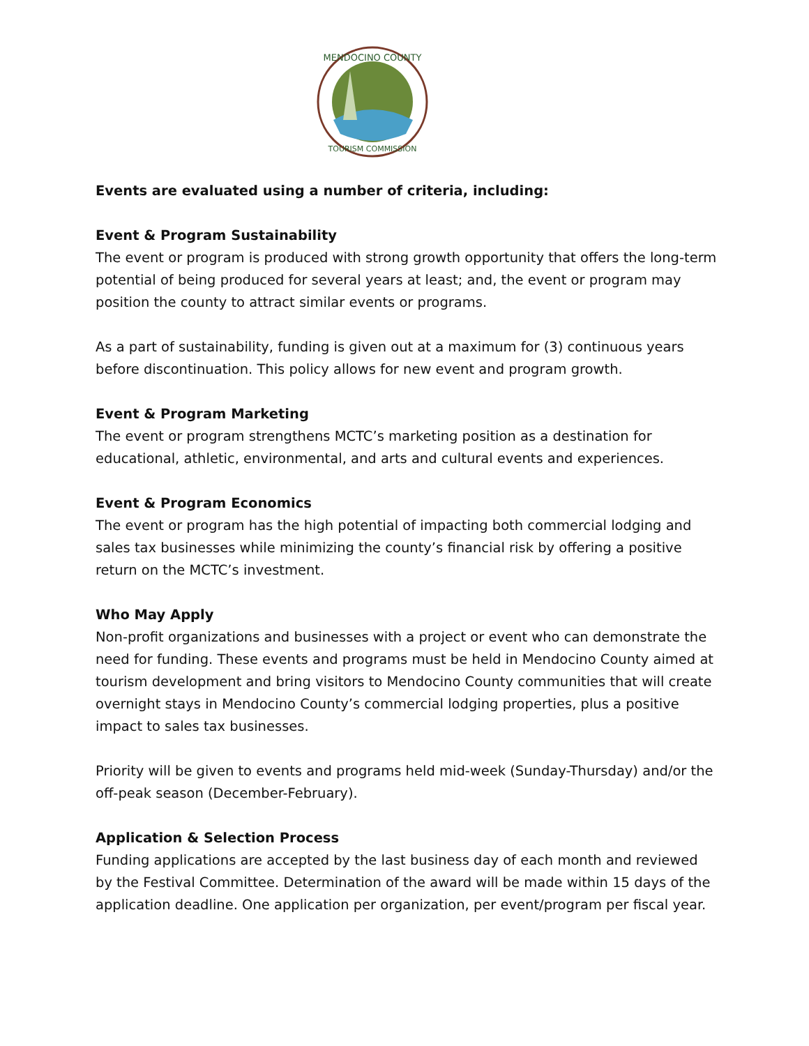MENDOCINO COUNTY
TOURISM COMMISSION
Events are evaluated using a number of criteria, including:
Event & Program Sustainability
The event or program is produced with strong growth opportunity that offers the long-term potential of being produced for several years at least; and, the event or program may position the county to attract similar events or programs.
As a part of sustainability, funding is given out at a maximum for (3) continuous years before discontinuation. This policy allows for new event and program growth.
Event & Program Marketing
The event or program strengthens MCTC’s marketing position as a destination for educational, athletic, environmental, and arts and cultural events and experiences.
Event & Program Economics
The event or program has the high potential of impacting both commercial lodging and sales tax businesses while minimizing the county’s financial risk by offering a positive return on the MCTC’s investment.
Who May Apply
Non-profit organizations and businesses with a project or event who can demonstrate the need for funding. These events and programs must be held in Mendocino County aimed at tourism development and bring visitors to Mendocino County communities that will create overnight stays in Mendocino County’s commercial lodging properties, plus a positive impact to sales tax businesses.
Priority will be given to events and programs held mid-week (Sunday-Thursday) and/or the off-peak season (December-February).
Application & Selection Process
Funding applications are accepted by the last business day of each month and reviewed by the Festival Committee. Determination of the award will be made within 15 days of the application deadline. One application per organization, per event/program per fiscal year.